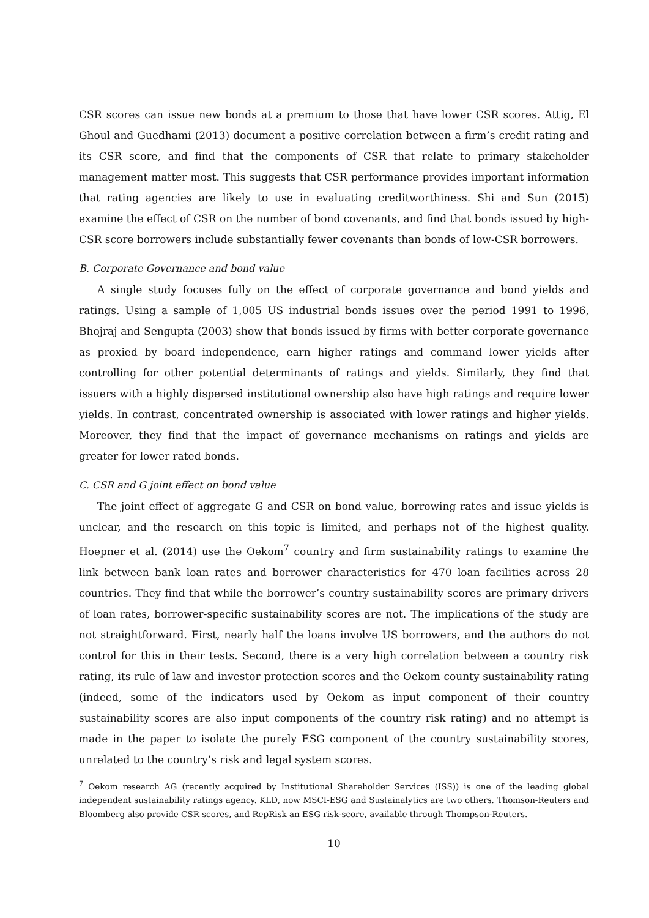CSR scores can issue new bonds at a premium to those that have lower CSR scores. Attig, El Ghoul and Guedhami (2013) document a positive correlation between a firm’s credit rating and its CSR score, and find that the components of CSR that relate to primary stakeholder management matter most. This suggests that CSR performance provides important information that rating agencies are likely to use in evaluating creditworthiness. Shi and Sun (2015) examine the effect of CSR on the number of bond covenants, and find that bonds issued by high-CSR score borrowers include substantially fewer covenants than bonds of low-CSR borrowers.
B. Corporate Governance and bond value
A single study focuses fully on the effect of corporate governance and bond yields and ratings. Using a sample of 1,005 US industrial bonds issues over the period 1991 to 1996, Bhojraj and Sengupta (2003) show that bonds issued by firms with better corporate governance as proxied by board independence, earn higher ratings and command lower yields after controlling for other potential determinants of ratings and yields. Similarly, they find that issuers with a highly dispersed institutional ownership also have high ratings and require lower yields. In contrast, concentrated ownership is associated with lower ratings and higher yields. Moreover, they find that the impact of governance mechanisms on ratings and yields are greater for lower rated bonds.
C. CSR and G joint effect on bond value
The joint effect of aggregate G and CSR on bond value, borrowing rates and issue yields is unclear, and the research on this topic is limited, and perhaps not of the highest quality. Hoepner et al. (2014) use the Oekom<sup>7</sup> country and firm sustainability ratings to examine the link between bank loan rates and borrower characteristics for 470 loan facilities across 28 countries. They find that while the borrower’s country sustainability scores are primary drivers of loan rates, borrower-specific sustainability scores are not. The implications of the study are not straightforward. First, nearly half the loans involve US borrowers, and the authors do not control for this in their tests. Second, there is a very high correlation between a country risk rating, its rule of law and investor protection scores and the Oekom county sustainability rating (indeed, some of the indicators used by Oekom as input component of their country sustainability scores are also input components of the country risk rating) and no attempt is made in the paper to isolate the purely ESG component of the country sustainability scores, unrelated to the country’s risk and legal system scores.
<sup>7</sup> Oekom research AG (recently acquired by Institutional Shareholder Services (ISS)) is one of the leading global independent sustainability ratings agency. KLD, now MSCI-ESG and Sustainalytics are two others. Thomson-Reuters and Bloomberg also provide CSR scores, and RepRisk an ESG risk-score, available through Thompson-Reuters.
10